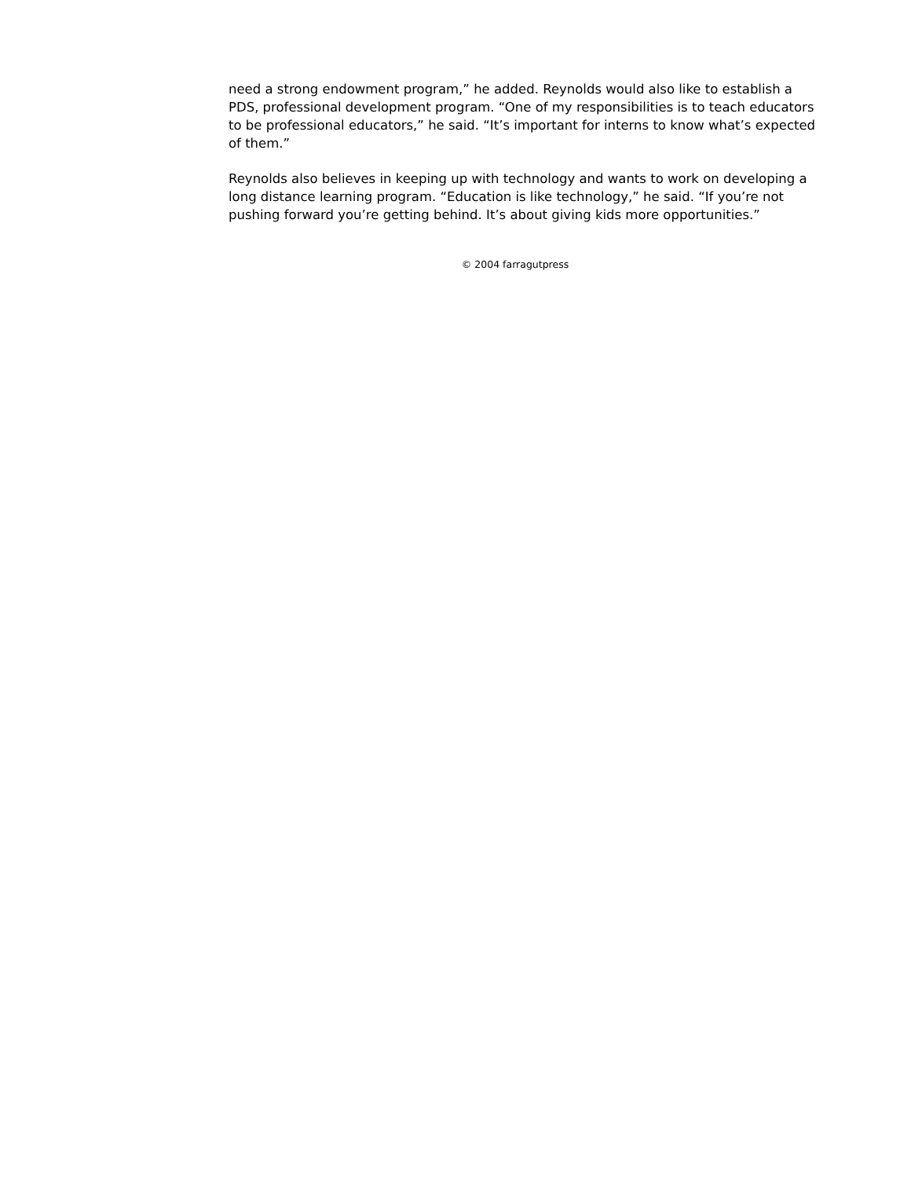need a strong endowment program,” he added. Reynolds would also like to establish a PDS, professional development program. “One of my responsibilities is to teach educators to be professional educators,” he said. “It’s important for interns to know what’s expected of them.”
Reynolds also believes in keeping up with technology and wants to work on developing a long distance learning program. “Education is like technology,” he said. “If you’re not pushing forward you’re getting behind. It’s about giving kids more opportunities.”
© 2004 farragutpress